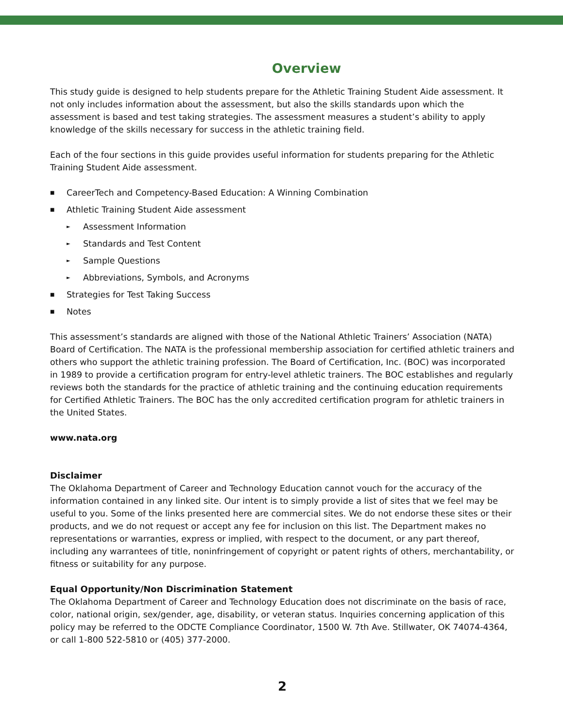Overview
This study guide is designed to help students prepare for the Athletic Training Student Aide assessment. It not only includes information about the assessment, but also the skills standards upon which the assessment is based and test taking strategies. The assessment measures a student’s ability to apply knowledge of the skills necessary for success in the athletic training field.
Each of the four sections in this guide provides useful information for students preparing for the Athletic Training Student Aide assessment.
■ CareerTech and Competency-Based Education: A Winning Combination
■ Athletic Training Student Aide assessment
► Assessment Information
► Standards and Test Content
► Sample Questions
► Abbreviations, Symbols, and Acronyms
■ Strategies for Test Taking Success
■ Notes
This assessment’s standards are aligned with those of the National Athletic Trainers’ Association (NATA) Board of Certification. The NATA is the professional membership association for certified athletic trainers and others who support the athletic training profession. The Board of Certification, Inc. (BOC) was incorporated in 1989 to provide a certification program for entry-level athletic trainers. The BOC establishes and regularly reviews both the standards for the practice of athletic training and the continuing education requirements for Certified Athletic Trainers. The BOC has the only accredited certification program for athletic trainers in the United States.
www.nata.org
Disclaimer
The Oklahoma Department of Career and Technology Education cannot vouch for the accuracy of the information contained in any linked site. Our intent is to simply provide a list of sites that we feel may be useful to you. Some of the links presented here are commercial sites. We do not endorse these sites or their products, and we do not request or accept any fee for inclusion on this list. The Department makes no representations or warranties, express or implied, with respect to the document, or any part thereof, including any warrantees of title, noninfringement of copyright or patent rights of others, merchantability, or fitness or suitability for any purpose.
Equal Opportunity/Non Discrimination Statement
The Oklahoma Department of Career and Technology Education does not discriminate on the basis of race, color, national origin, sex/gender, age, disability, or veteran status. Inquiries concerning application of this policy may be referred to the ODCTE Compliance Coordinator, 1500 W. 7th Ave. Stillwater, OK 74074-4364, or call 1-800 522-5810 or (405) 377-2000.
2